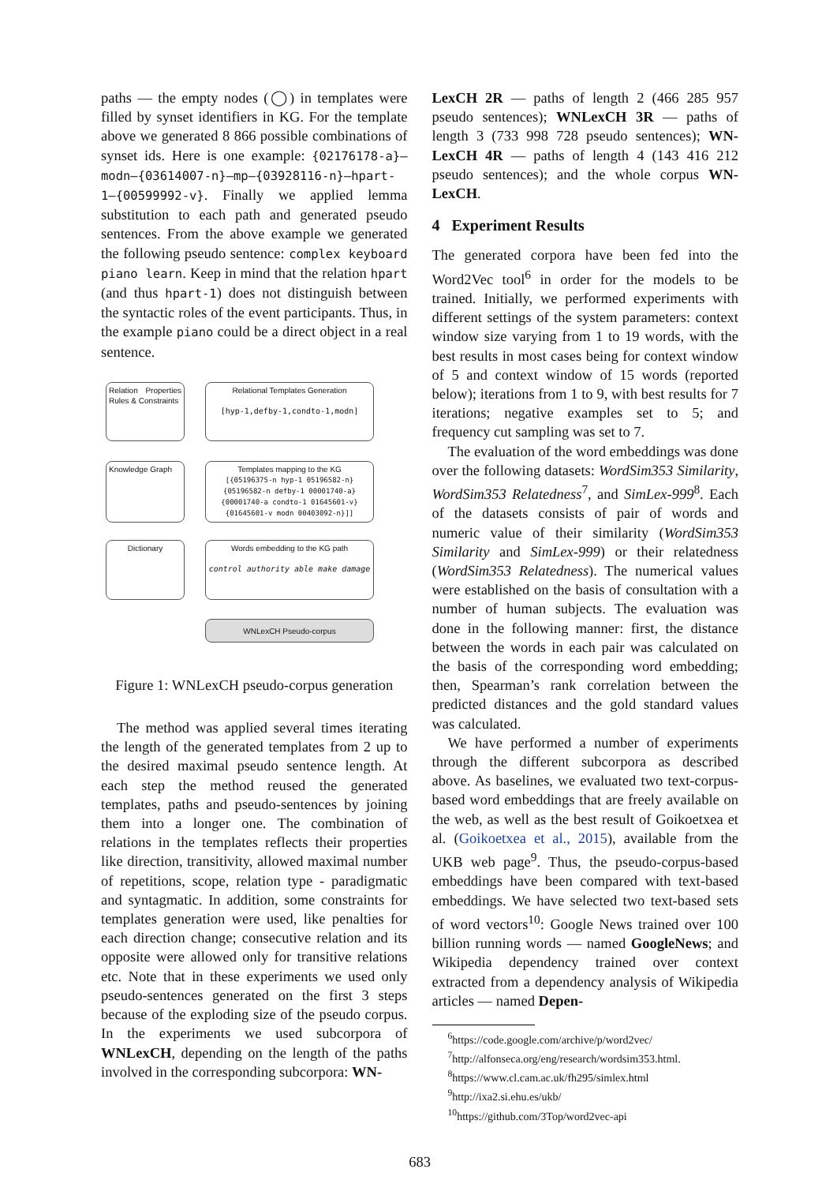paths — the empty nodes (◯) in templates were filled by synset identifiers in KG. For the template above we generated 8 866 possible combinations of synset ids. Here is one example: {02176178-a}–modn–{03614007-n}–mp–{03928116-n}–hpart-1–{00599992-v}. Finally we applied lemma substitution to each path and generated pseudo sentences. From the above example we generated the following pseudo sentence: complex keyboard piano learn. Keep in mind that the relation hpart (and thus hpart-1) does not distinguish between the syntactic roles of the event participants. Thus, in the example piano could be a direct object in a real sentence.
Relation Properties Rules & Constraints
Relational Templates Generation
[hyp-1,defby-1,condto-1,modn]
Knowledge Graph
Templates mapping to the KG
[{05196375-n hyp-1 05196582-n} {05196582-n defby-1 00001740-a} {00001740-a condto-1 01645601-v} {01645601-v modn 00403092-n}]]
Dictionary
Words embedding to the KG path
control authority able make damage
WNLexCH Pseudo-corpus
Figure 1: WNLexCH pseudo-corpus generation
The method was applied several times iterating the length of the generated templates from 2 up to the desired maximal pseudo sentence length. At each step the method reused the generated templates, paths and pseudo-sentences by joining them into a longer one. The combination of relations in the templates reflects their properties like direction, transitivity, allowed maximal number of repetitions, scope, relation type - paradigmatic and syntagmatic. In addition, some constraints for templates generation were used, like penalties for each direction change; consecutive relation and its opposite were allowed only for transitive relations etc. Note that in these experiments we used only pseudo-sentences generated on the first 3 steps because of the exploding size of the pseudo corpus. In the experiments we used subcorpora of WNLexCH, depending on the length of the paths involved in the corresponding subcorpora: WN-
LexCH 2R — paths of length 2 (466 285 957 pseudo sentences); WNLexCH 3R — paths of length 3 (733 998 728 pseudo sentences); WN-LexCH 4R — paths of length 4 (143 416 212 pseudo sentences); and the whole corpus WN-LexCH.
4 Experiment Results
The generated corpora have been fed into the Word2Vec tool<sup>6</sup> in order for the models to be trained. Initially, we performed experiments with different settings of the system parameters: context window size varying from 1 to 19 words, with the best results in most cases being for context window of 5 and context window of 15 words (reported below); iterations from 1 to 9, with best results for 7 iterations; negative examples set to 5; and frequency cut sampling was set to 7.
The evaluation of the word embeddings was done over the following datasets: WordSim353 Similarity, WordSim353 Relatedness<sup>7</sup>, and SimLex-999<sup>8</sup>. Each of the datasets consists of pair of words and numeric value of their similarity (WordSim353 Similarity and SimLex-999) or their relatedness (WordSim353 Relatedness). The numerical values were established on the basis of consultation with a number of human subjects. The evaluation was done in the following manner: first, the distance between the words in each pair was calculated on the basis of the corresponding word embedding; then, Spearman’s rank correlation between the predicted distances and the gold standard values was calculated.
We have performed a number of experiments through the different subcorpora as described above. As baselines, we evaluated two text-corpus-based word embeddings that are freely available on the web, as well as the best result of Goikoetxea et al. (Goikoetxea et al., 2015), available from the UKB web page<sup>9</sup>. Thus, the pseudo-corpus-based embeddings have been compared with text-based embeddings. We have selected two text-based sets of word vectors<sup>10</sup>: Google News trained over 100 billion running words — named GoogleNews; and Wikipedia dependency trained over context extracted from a dependency analysis of Wikipedia articles — named Depen-
<sup>6</sup> https://code.google.com/archive/p/word2vec/
<sup>7</sup> http://alfonseca.org/eng/research/wordsim353.html.
<sup>8</sup> https://www.cl.cam.ac.uk/fh295/simlex.html
<sup>9</sup> http://ixa2.si.ehu.es/ukb/
<sup>10</sup> https://github.com/3Top/word2vec-api
683